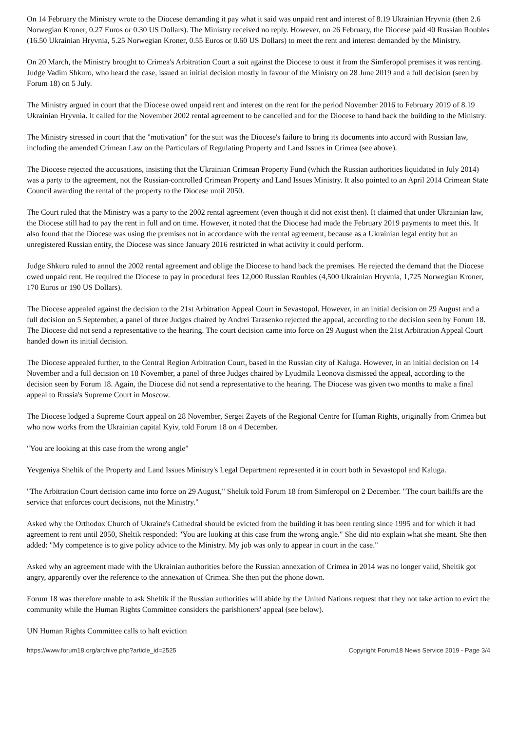On 14 February the Ministry wrote to the Diocese demanding it pay what it said was unpaid rent and interest of 8.19 Ukrainian Hryvnia (then 2.6 Norwegian Kroner, 0.27 Euros or 0.30 US Dollars). The Ministry received no reply. However, on 26 February, the Diocese paid 40 Russian Roubles (16.50 Ukrainian Hryvnia, 5.25 Norwegian Kroner, 0.55 Euros or 0.60 US Dollars) to meet the rent and interest demanded by the Ministry.
On 20 March, the Ministry brought to Crimea's Arbitration Court a suit against the Diocese to oust it from the Simferopol premises it was renting. Judge Vadim Shkuro, who heard the case, issued an initial decision mostly in favour of the Ministry on 28 June 2019 and a full decision (seen by Forum 18) on 5 July.
The Ministry argued in court that the Diocese owed unpaid rent and interest on the rent for the period November 2016 to February 2019 of 8.19 Ukrainian Hryvnia. It called for the November 2002 rental agreement to be cancelled and for the Diocese to hand back the building to the Ministry.
The Ministry stressed in court that the "motivation" for the suit was the Diocese's failure to bring its documents into accord with Russian law, including the amended Crimean Law on the Particulars of Regulating Property and Land Issues in Crimea (see above).
The Diocese rejected the accusations, insisting that the Ukrainian Crimean Property Fund (which the Russian authorities liquidated in July 2014) was a party to the agreement, not the Russian-controlled Crimean Property and Land Issues Ministry. It also pointed to an April 2014 Crimean State Council awarding the rental of the property to the Diocese until 2050.
The Court ruled that the Ministry was a party to the 2002 rental agreement (even though it did not exist then). It claimed that under Ukrainian law, the Diocese still had to pay the rent in full and on time. However, it noted that the Diocese had made the February 2019 payments to meet this. It also found that the Diocese was using the premises not in accordance with the rental agreement, because as a Ukrainian legal entity but an unregistered Russian entity, the Diocese was since January 2016 restricted in what activity it could perform.
Judge Shkuro ruled to annul the 2002 rental agreement and oblige the Diocese to hand back the premises. He rejected the demand that the Diocese owed unpaid rent. He required the Diocese to pay in procedural fees 12,000 Russian Roubles (4,500 Ukrainian Hryvnia, 1,725 Norwegian Kroner, 170 Euros or 190 US Dollars).
The Diocese appealed against the decision to the 21st Arbitration Appeal Court in Sevastopol. However, in an initial decision on 29 August and a full decision on 5 September, a panel of three Judges chaired by Andrei Tarasenko rejected the appeal, according to the decision seen by Forum 18. The Diocese did not send a representative to the hearing. The court decision came into force on 29 August when the 21st Arbitration Appeal Court handed down its initial decision.
The Diocese appealed further, to the Central Region Arbitration Court, based in the Russian city of Kaluga. However, in an initial decision on 14 November and a full decision on 18 November, a panel of three Judges chaired by Lyudmila Leonova dismissed the appeal, according to the decision seen by Forum 18. Again, the Diocese did not send a representative to the hearing. The Diocese was given two months to make a final appeal to Russia's Supreme Court in Moscow.
The Diocese lodged a Supreme Court appeal on 28 November, Sergei Zayets of the Regional Centre for Human Rights, originally from Crimea but who now works from the Ukrainian capital Kyiv, told Forum 18 on 4 December.
"You are looking at this case from the wrong angle"
Yevgeniya Sheltik of the Property and Land Issues Ministry's Legal Department represented it in court both in Sevastopol and Kaluga.
"The Arbitration Court decision came into force on 29 August," Sheltik told Forum 18 from Simferopol on 2 December. "The court bailiffs are the service that enforces court decisions, not the Ministry."
Asked why the Orthodox Church of Ukraine's Cathedral should be evicted from the building it has been renting since 1995 and for which it had agreement to rent until 2050, Sheltik responded: "You are looking at this case from the wrong angle." She did nto explain what she meant. She then added: "My competence is to give policy advice to the Ministry. My job was only to appear in court in the case."
Asked why an agreement made with the Ukrainian authorities before the Russian annexation of Crimea in 2014 was no longer valid, Sheltik got angry, apparently over the reference to the annexation of Crimea. She then put the phone down.
Forum 18 was therefore unable to ask Sheltik if the Russian authorities will abide by the United Nations request that they not take action to evict the community while the Human Rights Committee considers the parishioners' appeal (see below).
UN Human Rights Committee calls to halt eviction
https://www.forum18.org/archive.php?article_id=2525 Copyright Forum18 News Service 2019 - Page 3/4